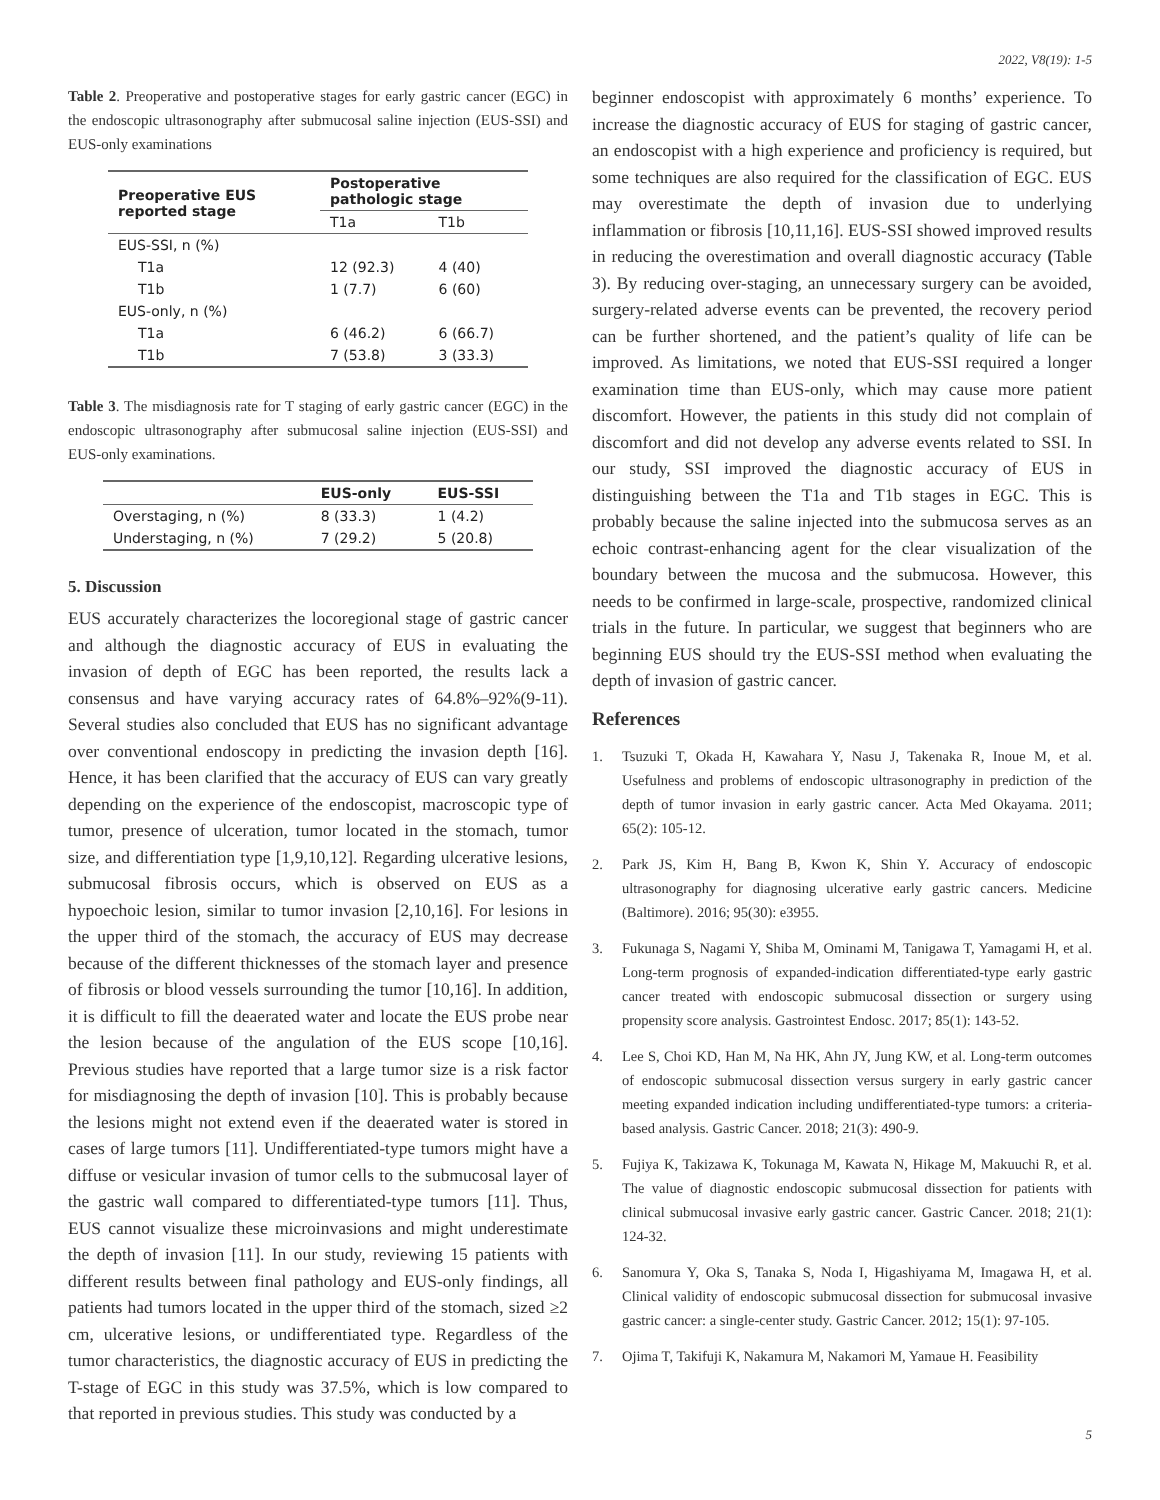2022, V8(19): 1-5
Table 2. Preoperative and postoperative stages for early gastric cancer (EGC) in the endoscopic ultrasonography after submucosal saline injection (EUS-SSI) and EUS-only examinations
| Preoperative EUS reported stage | Postoperative pathologic stage | |
| --- | --- | --- |
| | T1a | T1b |
| EUS-SSI, n (%) | | |
| T1a | 12 (92.3) | 4 (40) |
| T1b | 1 (7.7) | 6 (60) |
| EUS-only, n (%) | | |
| T1a | 6 (46.2) | 6 (66.7) |
| T1b | 7 (53.8) | 3 (33.3) |
Table 3. The misdiagnosis rate for T staging of early gastric cancer (EGC) in the endoscopic ultrasonography after submucosal saline injection (EUS-SSI) and EUS-only examinations.
| | EUS-only | EUS-SSI |
| --- | --- | --- |
| Overstaging, n (%) | 8 (33.3) | 1 (4.2) |
| Understaging, n (%) | 7 (29.2) | 5 (20.8) |
5. Discussion
EUS accurately characterizes the locoregional stage of gastric cancer and although the diagnostic accuracy of EUS in evaluating the invasion of depth of EGC has been reported, the results lack a consensus and have varying accuracy rates of 64.8%–92%(9-11). Several studies also concluded that EUS has no significant advantage over conventional endoscopy in predicting the invasion depth [16]. Hence, it has been clarified that the accuracy of EUS can vary greatly depending on the experience of the endoscopist, macroscopic type of tumor, presence of ulceration, tumor located in the stomach, tumor size, and differentiation type [1,9,10,12]. Regarding ulcerative lesions, submucosal fibrosis occurs, which is observed on EUS as a hypoechoic lesion, similar to tumor invasion [2,10,16]. For lesions in the upper third of the stomach, the accuracy of EUS may decrease because of the different thicknesses of the stomach layer and presence of fibrosis or blood vessels surrounding the tumor [10,16]. In addition, it is difficult to fill the deaerated water and locate the EUS probe near the lesion because of the angulation of the EUS scope [10,16]. Previous studies have reported that a large tumor size is a risk factor for misdiagnosing the depth of invasion [10]. This is probably because the lesions might not extend even if the deaerated water is stored in cases of large tumors [11]. Undifferentiated-type tumors might have a diffuse or vesicular invasion of tumor cells to the submucosal layer of the gastric wall compared to differentiated-type tumors [11]. Thus, EUS cannot visualize these microinvasions and might underestimate the depth of invasion [11]. In our study, reviewing 15 patients with different results between final pathology and EUS-only findings, all patients had tumors located in the upper third of the stomach, sized ≥2 cm, ulcerative lesions, or undifferentiated type. Regardless of the tumor characteristics, the diagnostic accuracy of EUS in predicting the T-stage of EGC in this study was 37.5%, which is low compared to that reported in previous studies. This study was conducted by a
beginner endoscopist with approximately 6 months’ experience. To increase the diagnostic accuracy of EUS for staging of gastric cancer, an endoscopist with a high experience and proficiency is required, but some techniques are also required for the classification of EGC. EUS may overestimate the depth of invasion due to underlying inflammation or fibrosis [10,11,16]. EUS-SSI showed improved results in reducing the overestimation and overall diagnostic accuracy (Table 3). By reducing over-staging, an unnecessary surgery can be avoided, surgery-related adverse events can be prevented, the recovery period can be further shortened, and the patient’s quality of life can be improved. As limitations, we noted that EUS-SSI required a longer examination time than EUS-only, which may cause more patient discomfort. However, the patients in this study did not complain of discomfort and did not develop any adverse events related to SSI. In our study, SSI improved the diagnostic accuracy of EUS in distinguishing between the T1a and T1b stages in EGC. This is probably because the saline injected into the submucosa serves as an echoic contrast-enhancing agent for the clear visualization of the boundary between the mucosa and the submucosa. However, this needs to be confirmed in large-scale, prospective, randomized clinical trials in the future. In particular, we suggest that beginners who are beginning EUS should try the EUS-SSI method when evaluating the depth of invasion of gastric cancer.
References
1. Tsuzuki T, Okada H, Kawahara Y, Nasu J, Takenaka R, Inoue M, et al. Usefulness and problems of endoscopic ultrasonography in prediction of the depth of tumor invasion in early gastric cancer. Acta Med Okayama. 2011; 65(2): 105-12.
2. Park JS, Kim H, Bang B, Kwon K, Shin Y. Accuracy of endoscopic ultrasonography for diagnosing ulcerative early gastric cancers. Medicine (Baltimore). 2016; 95(30): e3955.
3. Fukunaga S, Nagami Y, Shiba M, Ominami M, Tanigawa T, Yamagami H, et al. Long-term prognosis of expanded-indication differentiated-type early gastric cancer treated with endoscopic submucosal dissection or surgery using propensity score analysis. Gastrointest Endosc. 2017; 85(1): 143-52.
4. Lee S, Choi KD, Han M, Na HK, Ahn JY, Jung KW, et al. Long-term outcomes of endoscopic submucosal dissection versus surgery in early gastric cancer meeting expanded indication including undifferentiated-type tumors: a criteria-based analysis. Gastric Cancer. 2018; 21(3): 490-9.
5. Fujiya K, Takizawa K, Tokunaga M, Kawata N, Hikage M, Makuuchi R, et al. The value of diagnostic endoscopic submucosal dissection for patients with clinical submucosal invasive early gastric cancer. Gastric Cancer. 2018; 21(1): 124-32.
6. Sanomura Y, Oka S, Tanaka S, Noda I, Higashiyama M, Imagawa H, et al. Clinical validity of endoscopic submucosal dissection for submucosal invasive gastric cancer: a single-center study. Gastric Cancer. 2012; 15(1): 97-105.
7. Ojima T, Takifuji K, Nakamura M, Nakamori M, Yamaue H. Feasibility
5